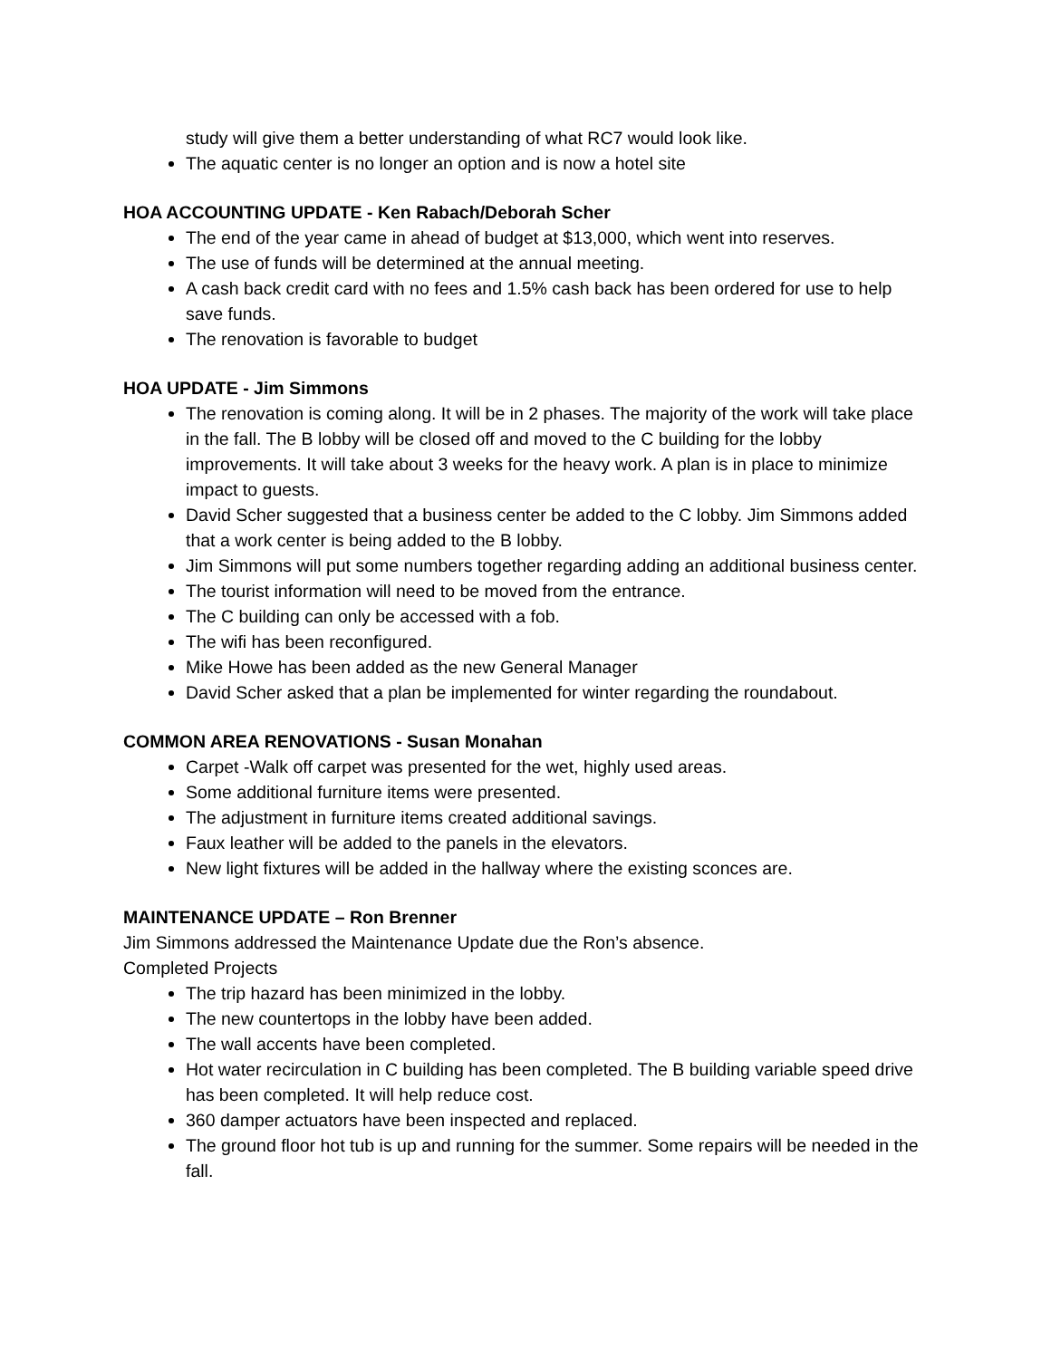study will give them a better understanding of what RC7 would look like.
The aquatic center is no longer an option and is now a hotel site
HOA ACCOUNTING UPDATE - Ken Rabach/Deborah Scher
The end of the year came in ahead of budget at $13,000, which went into reserves.
The use of funds will be determined at the annual meeting.
A cash back credit card with no fees and 1.5% cash back has been ordered for use to help save funds.
The renovation is favorable to budget
HOA UPDATE - Jim Simmons
The renovation is coming along. It will be in 2 phases. The majority of the work will take place in the fall. The B lobby will be closed off and moved to the C building for the lobby improvements. It will take about 3 weeks for the heavy work. A plan is in place to minimize impact to guests.
David Scher suggested that a business center be added to the C lobby. Jim Simmons added that a work center is being added to the B lobby.
Jim Simmons will put some numbers together regarding adding an additional business center.
The tourist information will need to be moved from the entrance.
The C building can only be accessed with a fob.
The wifi has been reconfigured.
Mike Howe has been added as the new General Manager
David Scher asked that a plan be implemented for winter regarding the roundabout.
COMMON AREA RENOVATIONS - Susan Monahan
Carpet -Walk off carpet was presented for the wet, highly used areas.
Some additional furniture items were presented.
The adjustment in furniture items created additional savings.
Faux leather will be added to the panels in the elevators.
New light fixtures will be added in the hallway where the existing sconces are.
MAINTENANCE UPDATE – Ron Brenner
Jim Simmons addressed the Maintenance Update due the Ron’s absence.
Completed Projects
The trip hazard has been minimized in the lobby.
The new countertops in the lobby have been added.
The wall accents have been completed.
Hot water recirculation in C building has been completed. The B building variable speed drive has been completed. It will help reduce cost.
360 damper actuators have been inspected and replaced.
The ground floor hot tub is up and running for the summer. Some repairs will be needed in the fall.